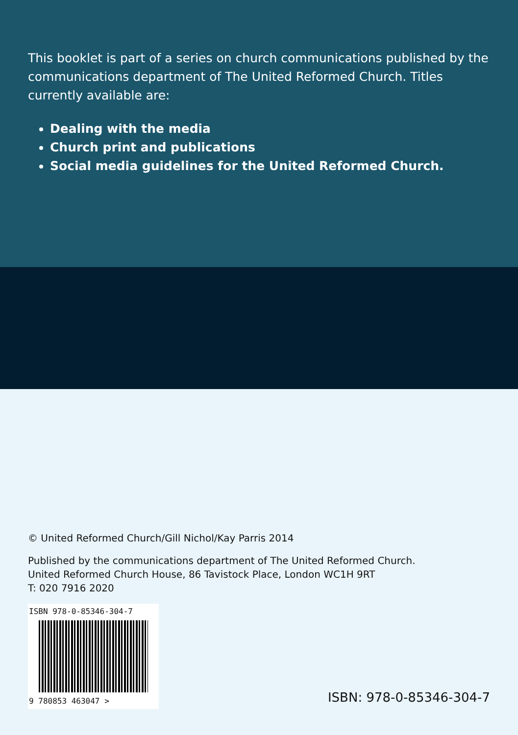This booklet is part of a series on church communications published by the communications department of The United Reformed Church. Titles currently available are:
Dealing with the media
Church print and publications
Social media guidelines for the United Reformed Church.
© United Reformed Church/Gill Nichol/Kay Parris 2014
Published by the communications department of The United Reformed Church.
United Reformed Church House, 86 Tavistock Place, London WC1H 9RT
T: 020 7916 2020
ISBN 978-0-85346-304-7
9 780853 463047 >
ISBN: 978-0-85346-304-7